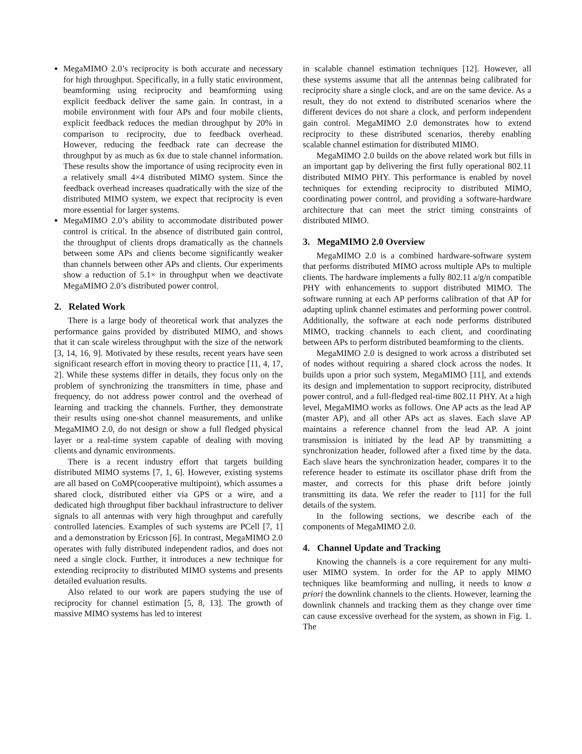MegaMIMO 2.0’s reciprocity is both accurate and necessary for high throughput. Specifically, in a fully static environment, beamforming using reciprocity and beamforming using explicit feedback deliver the same gain. In contrast, in a mobile environment with four APs and four mobile clients, explicit feedback reduces the median throughput by 20% in comparison to reciprocity, due to feedback overhead. However, reducing the feedback rate can decrease the throughput by as much as 6x due to stale channel information. These results show the importance of using reciprocity even in a relatively small 4×4 distributed MIMO system. Since the feedback overhead increases quadratically with the size of the distributed MIMO system, we expect that reciprocity is even more essential for larger systems.
MegaMIMO 2.0’s ability to accommodate distributed power control is critical. In the absence of distributed gain control, the throughput of clients drops dramatically as the channels between some APs and clients become significantly weaker than channels between other APs and clients. Our experiments show a reduction of 5.1× in throughput when we deactivate MegaMIMO 2.0’s distributed power control.
2. Related Work
There is a large body of theoretical work that analyzes the performance gains provided by distributed MIMO, and shows that it can scale wireless throughput with the size of the network [3, 14, 16, 9]. Motivated by these results, recent years have seen significant research effort in moving theory to practice [11, 4, 17, 2]. While these systems differ in details, they focus only on the problem of synchronizing the transmitters in time, phase and frequency, do not address power control and the overhead of learning and tracking the channels. Further, they demonstrate their results using one-shot channel measurements, and unlike MegaMIMO 2.0, do not design or show a full fledged physical layer or a real-time system capable of dealing with moving clients and dynamic environments.
There is a recent industry effort that targets building distributed MIMO systems [7, 1, 6]. However, existing systems are all based on CoMP(cooperative multipoint), which assumes a shared clock, distributed either via GPS or a wire, and a dedicated high throughput fiber backhaul infrastructure to deliver signals to all antennas with very high throughput and carefully controlled latencies. Examples of such systems are PCell [7, 1] and a demonstration by Ericsson [6]. In contrast, MegaMIMO 2.0 operates with fully distributed independent radios, and does not need a single clock. Further, it introduces a new technique for extending reciprocity to distributed MIMO systems and presents detailed evaluation results.
Also related to our work are papers studying the use of reciprocity for channel estimation [5, 8, 13]. The growth of massive MIMO systems has led to interest
in scalable channel estimation techniques [12]. However, all these systems assume that all the antennas being calibrated for reciprocity share a single clock, and are on the same device. As a result, they do not extend to distributed scenarios where the different devices do not share a clock, and perform independent gain control. MegaMIMO 2.0 demonstrates how to extend reciprocity to these distributed scenarios, thereby enabling scalable channel estimation for distributed MIMO.
MegaMIMO 2.0 builds on the above related work but fills in an important gap by delivering the first fully operational 802.11 distributed MIMO PHY. This performance is enabled by novel techniques for extending reciprocity to distributed MIMO, coordinating power control, and providing a software-hardware architecture that can meet the strict timing constraints of distributed MIMO.
3. MegaMIMO 2.0 Overview
MegaMIMO 2.0 is a combined hardware-software system that performs distributed MIMO across multiple APs to multiple clients. The hardware implements a fully 802.11 a/g/n compatible PHY with enhancements to support distributed MIMO. The software running at each AP performs calibration of that AP for adapting uplink channel estimates and performing power control. Additionally, the software at each node performs distributed MIMO, tracking channels to each client, and coordinating between APs to perform distributed beamforming to the clients.
MegaMIMO 2.0 is designed to work across a distributed set of nodes without requiring a shared clock across the nodes. It builds upon a prior such system, MegaMIMO [11], and extends its design and implementation to support reciprocity, distributed power control, and a full-fledged real-time 802.11 PHY. At a high level, MegaMIMO works as follows. One AP acts as the lead AP (master AP), and all other APs act as slaves. Each slave AP maintains a reference channel from the lead AP. A joint transmission is initiated by the lead AP by transmitting a synchronization header, followed after a fixed time by the data. Each slave hears the synchronization header, compares it to the reference header to estimate its oscillator phase drift from the master, and corrects for this phase drift before jointly transmitting its data. We refer the reader to [11] for the full details of the system.
In the following sections, we describe each of the components of MegaMIMO 2.0.
4. Channel Update and Tracking
Knowing the channels is a core requirement for any multi-user MIMO system. In order for the AP to apply MIMO techniques like beamforming and nulling, it needs to know a priori the downlink channels to the clients. However, learning the downlink channels and tracking them as they change over time can cause excessive overhead for the system, as shown in Fig. 1. The